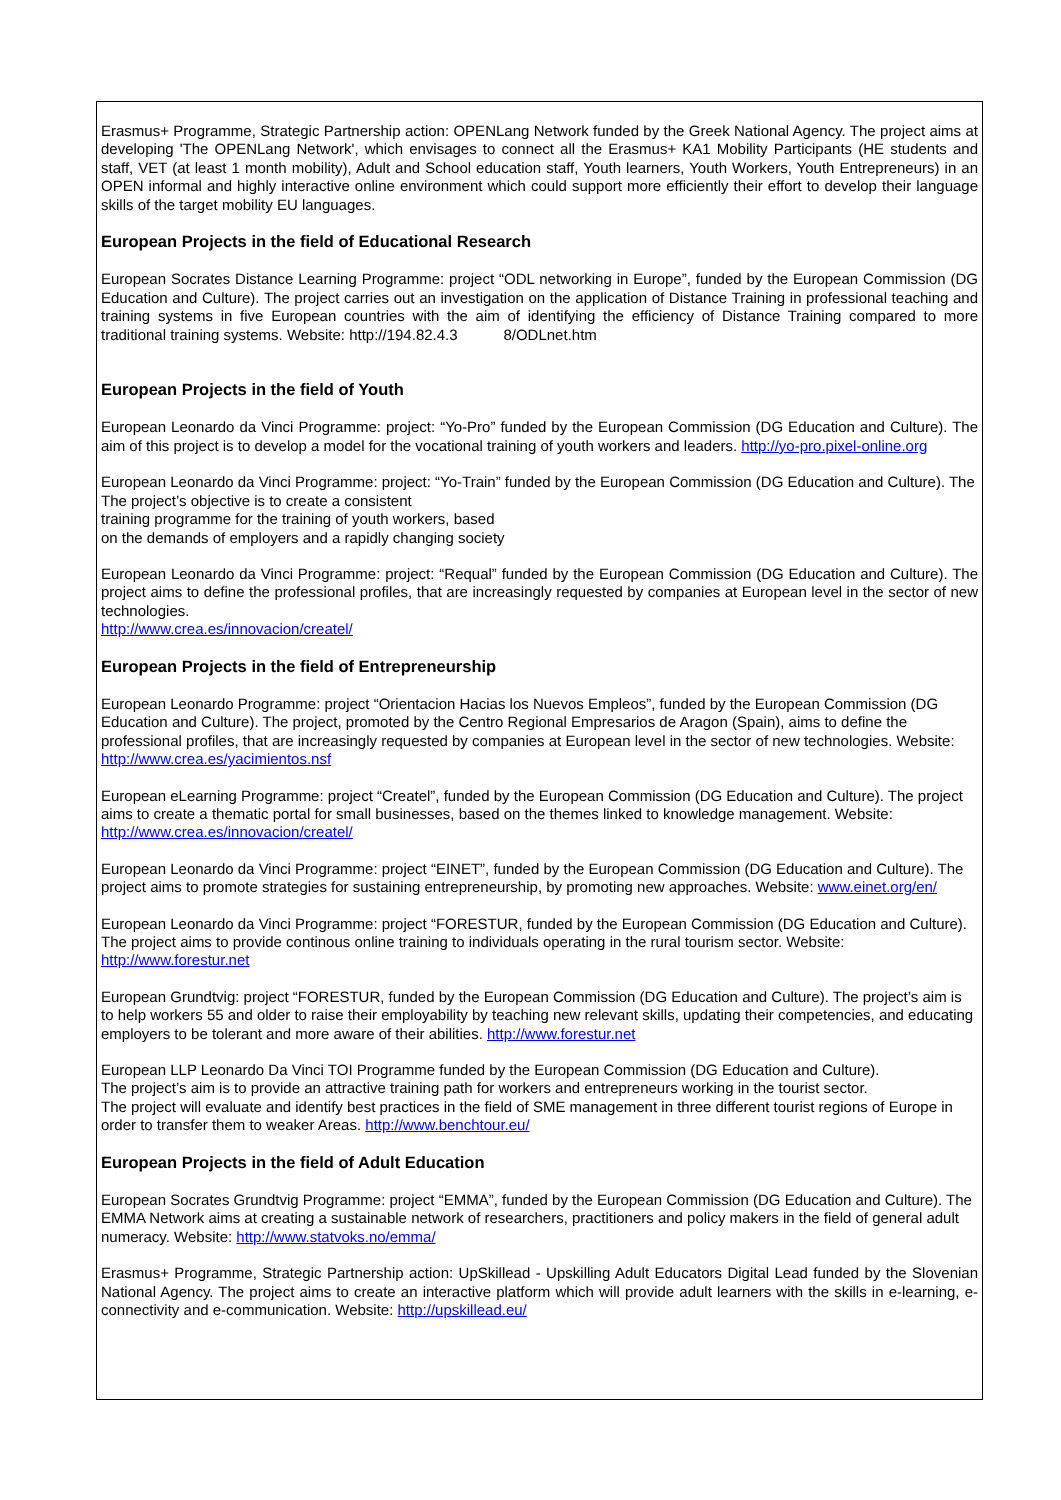Erasmus+ Programme, Strategic Partnership action: OPENLang Network funded by the Greek National Agency. The project aims at developing 'The OPENLang Network', which envisages to connect all the Erasmus+ KA1 Mobility Participants (HE students and staff, VET (at least 1 month mobility), Adult and School education staff, Youth learners, Youth Workers, Youth Entrepreneurs) in an OPEN informal and highly interactive online environment which could support more efficiently their effort to develop their language skills of the target mobility EU languages.
European Projects in the field of Educational Research
European Socrates Distance Learning Programme: project “ODL networking in Europe”, funded by the European Commission (DG Education and Culture). The project carries out an investigation on the application of Distance Training in professional teaching and training systems in five European countries with the aim of identifying the efficiency of Distance Training compared to more traditional training systems. Website: http://194.82.4.3 8/ODLnet.htm
European Projects in the field of Youth
European Leonardo da Vinci Programme: project: “Yo-Pro” funded by the European Commission (DG Education and Culture). The aim of this project is to develop a model for the vocational training of youth workers and leaders. http://yo-pro.pixel-online.org
European Leonardo da Vinci Programme: project: “Yo-Train” funded by the European Commission (DG Education and Culture). The The project’s objective is to create a consistent
training programme for the training of youth workers, based
on the demands of employers and a rapidly changing society
European Leonardo da Vinci Programme: project: “Requal” funded by the European Commission (DG Education and Culture). The project aims to define the professional profiles, that are increasingly requested by companies at European level in the sector of new technologies.
http://www.crea.es/innovacion/createl/
European Projects in the field of Entrepreneurship
European Leonardo Programme: project “Orientacion Hacias los Nuevos Empleos”, funded by the European Commission (DG Education and Culture). The project, promoted by the Centro Regional Empresarios de Aragon (Spain), aims to define the professional profiles, that are increasingly requested by companies at European level in the sector of new technologies. Website: http://www.crea.es/yacimientos.nsf
European eLearning Programme: project “Createl”, funded by the European Commission (DG Education and Culture). The project aims to create a thematic portal for small businesses, based on the themes linked to knowledge management. Website: http://www.crea.es/innovacion/createl/
European Leonardo da Vinci Programme: project “EINET”, funded by the European Commission (DG Education and Culture). The project aims to promote strategies for sustaining entrepreneurship, by promoting new approaches. Website: www.einet.org/en/
European Leonardo da Vinci Programme: project “FORESTUR, funded by the European Commission (DG Education and Culture). The project aims to provide continous online training to individuals operating in the rural tourism sector. Website: http://www.forestur.net
European Grundtvig: project “FORESTUR, funded by the European Commission (DG Education and Culture). The project’s aim is to help workers 55 and older to raise their employability by teaching new relevant skills, updating their competencies, and educating employers to be tolerant and more aware of their abilities. http://www.forestur.net
European LLP Leonardo Da Vinci TOI Programme funded by the European Commission (DG Education and Culture).
The project’s aim is to provide an attractive training path for workers and entrepreneurs working in the tourist sector.
The project will evaluate and identify best practices in the field of SME management in three different tourist regions of Europe in order to transfer them to weaker Areas. http://www.benchtour.eu/
European Projects in the field of Adult Education
European Socrates Grundtvig Programme: project “EMMA”, funded by the European Commission (DG Education and Culture). The EMMA Network aims at creating a sustainable network of researchers, practitioners and policy makers in the field of general adult numeracy. Website: http://www.statvoks.no/emma/
Erasmus+ Programme, Strategic Partnership action: UpSkillead - Upskilling Adult Educators Digital Lead funded by the Slovenian National Agency. The project aims to create an interactive platform which will provide adult learners with the skills in e-learning, e-connectivity and e-communication. Website: http://upskillead.eu/